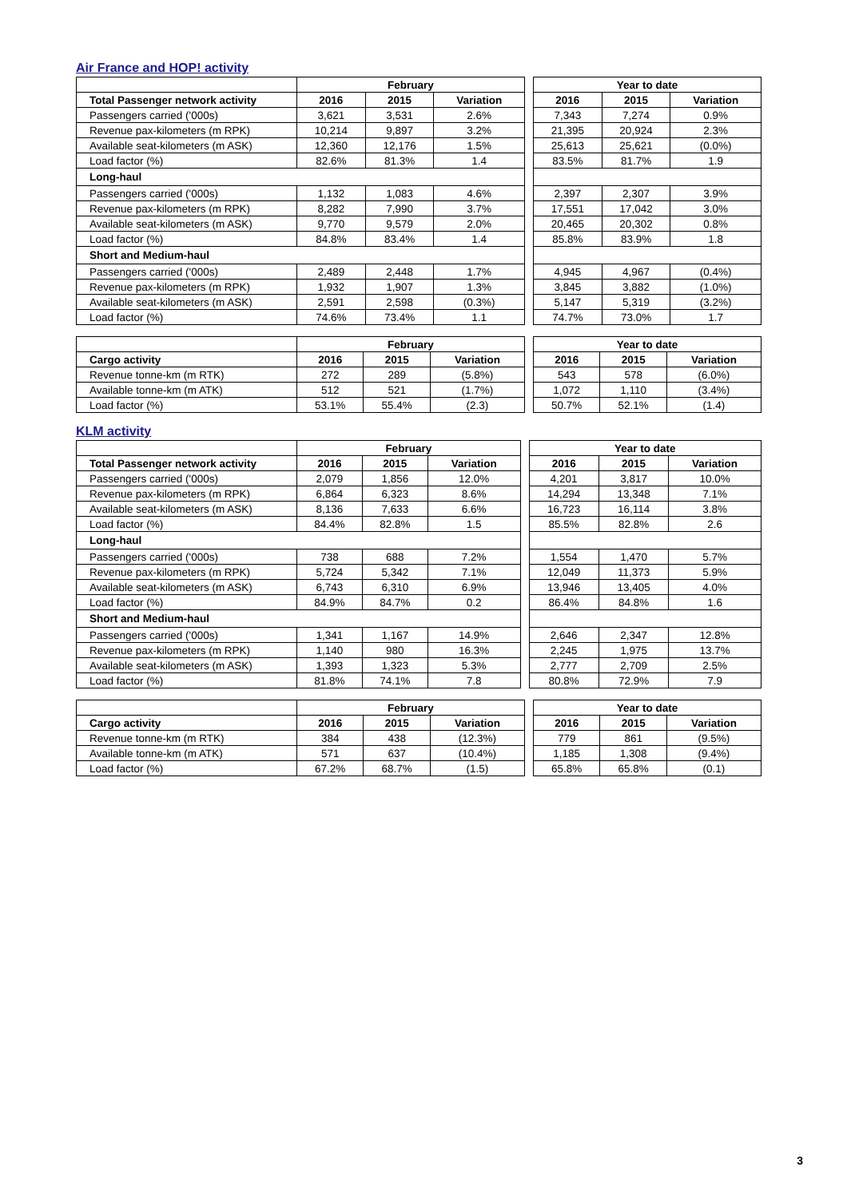Air France and HOP! activity
| | February | | | | Year to date | | |
| --- | --- | --- | --- | --- | --- | --- | --- |
| Total Passenger network activity | 2016 | 2015 | Variation | | 2016 | 2015 | Variation |
| Passengers carried ('000s) | 3,621 | 3,531 | 2.6% | | 7,343 | 7,274 | 0.9% |
| Revenue pax-kilometers (m RPK) | 10,214 | 9,897 | 3.2% | | 21,395 | 20,924 | 2.3% |
| Available seat-kilometers (m ASK) | 12,360 | 12,176 | 1.5% | | 25,613 | 25,621 | (0.0%) |
| Load factor (%) | 82.6% | 81.3% | 1.4 | | 83.5% | 81.7% | 1.9 |
| Long-haul | | | | | | | |
| Passengers carried ('000s) | 1,132 | 1,083 | 4.6% | | 2,397 | 2,307 | 3.9% |
| Revenue pax-kilometers (m RPK) | 8,282 | 7,990 | 3.7% | | 17,551 | 17,042 | 3.0% |
| Available seat-kilometers (m ASK) | 9,770 | 9,579 | 2.0% | | 20,465 | 20,302 | 0.8% |
| Load factor (%) | 84.8% | 83.4% | 1.4 | | 85.8% | 83.9% | 1.8 |
| Short and Medium-haul | | | | | | | |
| Passengers carried ('000s) | 2,489 | 2,448 | 1.7% | | 4,945 | 4,967 | (0.4%) |
| Revenue pax-kilometers (m RPK) | 1,932 | 1,907 | 1.3% | | 3,845 | 3,882 | (1.0%) |
| Available seat-kilometers (m ASK) | 2,591 | 2,598 | (0.3%) | | 5,147 | 5,319 | (3.2%) |
| Load factor (%) | 74.6% | 73.4% | 1.1 | | 74.7% | 73.0% | 1.7 |
| | February | | | | Year to date | | |
| --- | --- | --- | --- | --- | --- | --- | --- |
| Cargo activity | 2016 | 2015 | Variation | | 2016 | 2015 | Variation |
| Revenue tonne-km (m RTK) | 272 | 289 | (5.8%) | | 543 | 578 | (6.0%) |
| Available tonne-km (m ATK) | 512 | 521 | (1.7%) | | 1,072 | 1,110 | (3.4%) |
| Load factor (%) | 53.1% | 55.4% | (2.3) | | 50.7% | 52.1% | (1.4) |
KLM activity
| | February | | | | Year to date | | |
| --- | --- | --- | --- | --- | --- | --- | --- |
| Total Passenger network activity | 2016 | 2015 | Variation | | 2016 | 2015 | Variation |
| Passengers carried ('000s) | 2,079 | 1,856 | 12.0% | | 4,201 | 3,817 | 10.0% |
| Revenue pax-kilometers (m RPK) | 6,864 | 6,323 | 8.6% | | 14,294 | 13,348 | 7.1% |
| Available seat-kilometers (m ASK) | 8,136 | 7,633 | 6.6% | | 16,723 | 16,114 | 3.8% |
| Load factor (%) | 84.4% | 82.8% | 1.5 | | 85.5% | 82.8% | 2.6 |
| Long-haul | | | | | | | |
| Passengers carried ('000s) | 738 | 688 | 7.2% | | 1,554 | 1,470 | 5.7% |
| Revenue pax-kilometers (m RPK) | 5,724 | 5,342 | 7.1% | | 12,049 | 11,373 | 5.9% |
| Available seat-kilometers (m ASK) | 6,743 | 6,310 | 6.9% | | 13,946 | 13,405 | 4.0% |
| Load factor (%) | 84.9% | 84.7% | 0.2 | | 86.4% | 84.8% | 1.6 |
| Short and Medium-haul | | | | | | | |
| Passengers carried ('000s) | 1,341 | 1,167 | 14.9% | | 2,646 | 2,347 | 12.8% |
| Revenue pax-kilometers (m RPK) | 1,140 | 980 | 16.3% | | 2,245 | 1,975 | 13.7% |
| Available seat-kilometers (m ASK) | 1,393 | 1,323 | 5.3% | | 2,777 | 2,709 | 2.5% |
| Load factor (%) | 81.8% | 74.1% | 7.8 | | 80.8% | 72.9% | 7.9 |
| | February | | | | Year to date | | |
| --- | --- | --- | --- | --- | --- | --- | --- |
| Cargo activity | 2016 | 2015 | Variation | | 2016 | 2015 | Variation |
| Revenue tonne-km (m RTK) | 384 | 438 | (12.3%) | | 779 | 861 | (9.5%) |
| Available tonne-km (m ATK) | 571 | 637 | (10.4%) | | 1,185 | 1,308 | (9.4%) |
| Load factor (%) | 67.2% | 68.7% | (1.5) | | 65.8% | 65.8% | (0.1) |
3